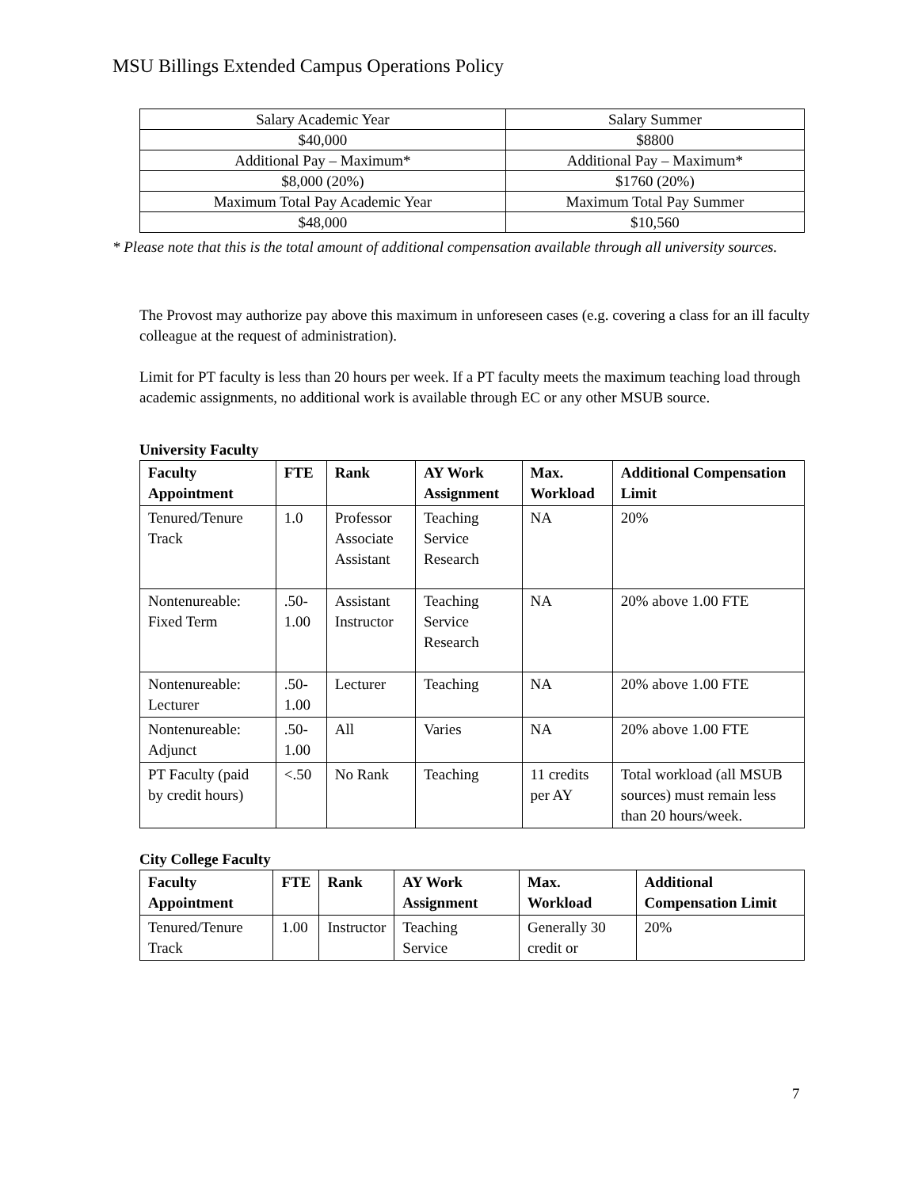MSU Billings Extended Campus Operations Policy
| Salary Academic Year | Salary Summer |
| $40,000 | $8800 |
| Additional Pay – Maximum* | Additional Pay – Maximum* |
| $8,000 (20%) | $1760 (20%) |
| Maximum Total Pay Academic Year | Maximum Total Pay Summer |
| $48,000 | $10,560 |
* Please note that this is the total amount of additional compensation available through all university sources.
The Provost may authorize pay above this maximum in unforeseen cases (e.g. covering a class for an ill faculty colleague at the request of administration).
Limit for PT faculty is less than 20 hours per week. If a PT faculty meets the maximum teaching load through academic assignments, no additional work is available through EC or any other MSUB source.
University Faculty
| Faculty Appointment | FTE | Rank | AY Work Assignment | Max. Workload | Additional Compensation Limit |
| --- | --- | --- | --- | --- | --- |
| Tenured/Tenure Track | 1.0 | Professor Associate Assistant | Teaching Service Research | NA | 20% |
| Nontenureable: Fixed Term | .50-1.00 | Assistant Instructor | Teaching Service Research | NA | 20% above 1.00 FTE |
| Nontenureable: Lecturer | .50-1.00 | Lecturer | Teaching | NA | 20% above 1.00 FTE |
| Nontenureable: Adjunct | .50-1.00 | All | Varies | NA | 20% above 1.00 FTE |
| PT Faculty (paid by credit hours) | <.50 | No Rank | Teaching | 11 credits per AY | Total workload (all MSUB sources) must remain less than 20 hours/week. |
City College Faculty
| Faculty Appointment | FTE | Rank | AY Work Assignment | Max. Workload | Additional Compensation Limit |
| --- | --- | --- | --- | --- | --- |
| Tenured/Tenure Track | 1.00 | Instructor | Teaching Service | Generally 30 credit or | 20% |
7